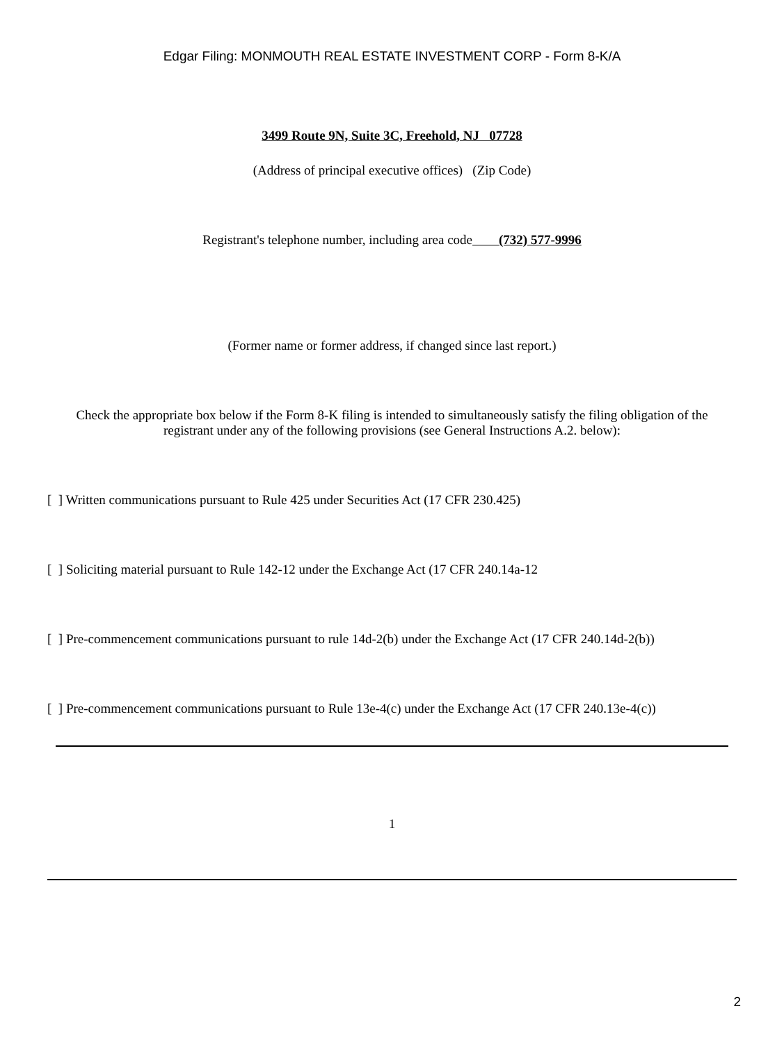Edgar Filing: MONMOUTH REAL ESTATE INVESTMENT CORP - Form 8-K/A
3499 Route 9N, Suite 3C, Freehold, NJ 07728
(Address of principal executive offices) (Zip Code)
Registrant's telephone number, including area code (732) 577-9996
(Former name or former address, if changed since last report.)
Check the appropriate box below if the Form 8-K filing is intended to simultaneously satisfy the filing obligation of the registrant under any of the following provisions (see General Instructions A.2. below):
[ ] Written communications pursuant to Rule 425 under Securities Act (17 CFR 230.425)
[ ] Soliciting material pursuant to Rule 142-12 under the Exchange Act (17 CFR 240.14a-12
[ ] Pre-commencement communications pursuant to rule 14d-2(b) under the Exchange Act (17 CFR 240.14d-2(b))
[ ] Pre-commencement communications pursuant to Rule 13e-4(c) under the Exchange Act (17 CFR 240.13e-4(c))
1
2